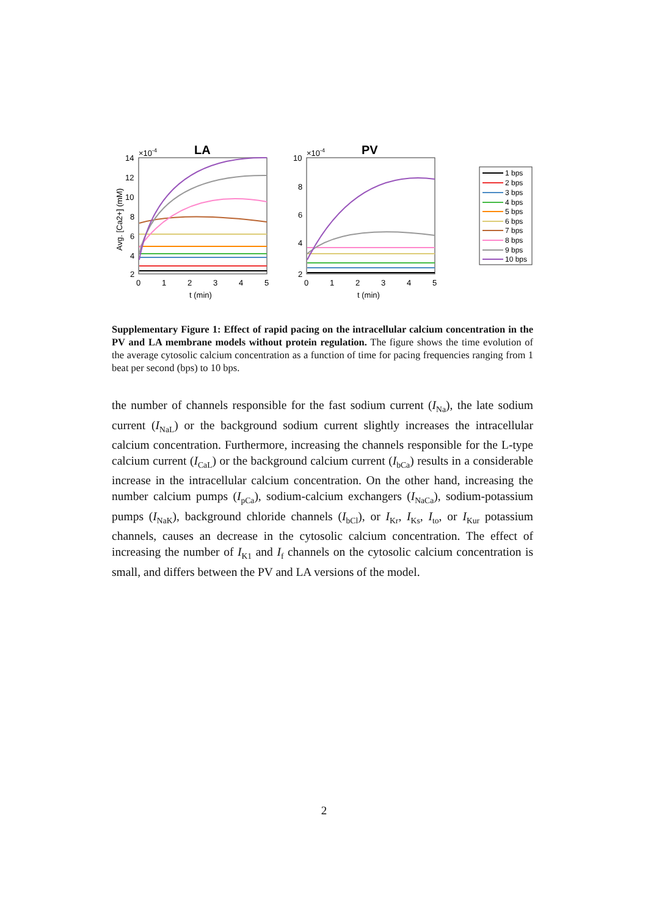LA
PV
×10-4
×10-4
14
12
10
8
6
4
2
10
8
6
4
2
0
1
2
3
4
5
0
1
2
3
4
5
t (min)
t (min)
Avg. [Ca2+] (mM)
1 bps
2 bps
3 bps
4 bps
5 bps
6 bps
7 bps
8 bps
9 bps
10 bps
Supplementary Figure 1: Effect of rapid pacing on the intracellular calcium concentration in the PV and LA membrane models without protein regulation. The figure shows the time evolution of the average cytosolic calcium concentration as a function of time for pacing frequencies ranging from 1 beat per second (bps) to 10 bps.
the number of channels responsible for the fast sodium current (I<sub>Na</sub>), the late sodium current (I<sub>NaL</sub>) or the background sodium current slightly increases the intracellular calcium concentration. Furthermore, increasing the channels responsible for the L-type calcium current (I<sub>CaL</sub>) or the background calcium current (I<sub>bCa</sub>) results in a considerable increase in the intracellular calcium concentration. On the other hand, increasing the number calcium pumps (I<sub>pCa</sub>), sodium-calcium exchangers (I<sub>NaCa</sub>), sodium-potassium pumps (I<sub>NaK</sub>), background chloride channels (I<sub>bCl</sub>), or I<sub>Kr</sub>, I<sub>Ks</sub>, I<sub>to</sub>, or I<sub>Kur</sub> potassium channels, causes an decrease in the cytosolic calcium concentration. The effect of increasing the number of I<sub>K1</sub> and I<sub>f</sub> channels on the cytosolic calcium concentration is small, and differs between the PV and LA versions of the model.
2